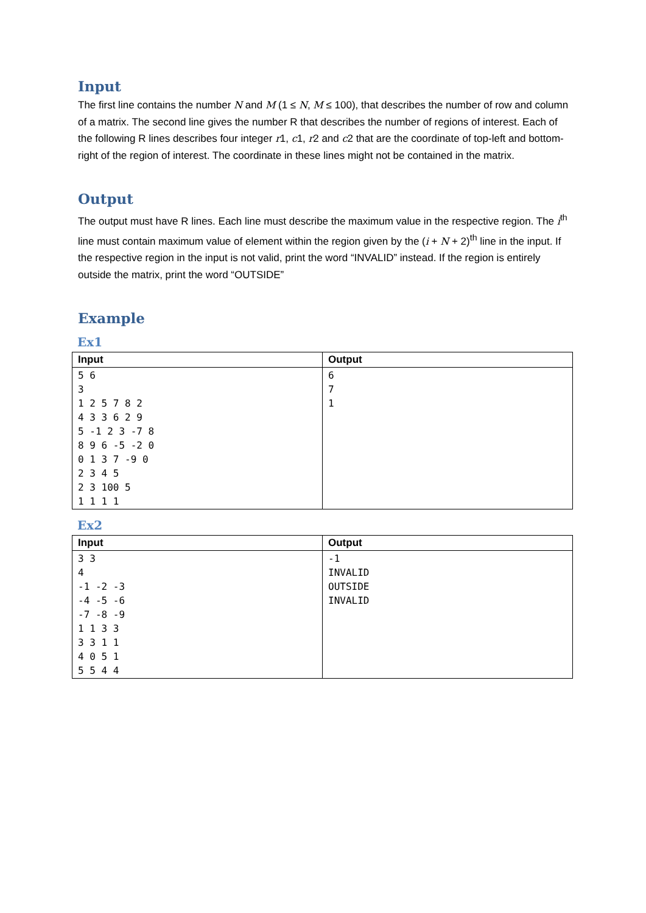Input
The first line contains the number N and M (1 ≤ N, M ≤ 100), that describes the number of row and column of a matrix. The second line gives the number R that describes the number of regions of interest. Each of the following R lines describes four integer r1, c1, r2 and c2 that are the coordinate of top-left and bottom-right of the region of interest. The coordinate in these lines might not be contained in the matrix.
Output
The output must have R lines. Each line must describe the maximum value in the respective region. The i<sup>th</sup> line must contain maximum value of element within the region given by the (i + N + 2)<sup>th</sup> line in the input. If the respective region in the input is not valid, print the word “INVALID” instead. If the region is entirely outside the matrix, print the word “OUTSIDE”
Example
Ex1
| Input | Output |
| --- | --- |
| 5 6 3 1 2 5 7 8 2 4 3 3 6 2 9 5 -1 2 3 -7 8 8 9 6 -5 -2 0 0 1 3 7 -9 0 2 3 4 5 2 3 100 5 1 1 1 1 | 6 7 1 |
Ex2
| Input | Output |
| --- | --- |
| 3 3 4 -1 -2 -3 -4 -5 -6 -7 -8 -9 1 1 3 3 3 3 1 1 4 0 5 1 5 5 4 4 | -1 INVALID OUTSIDE INVALID |